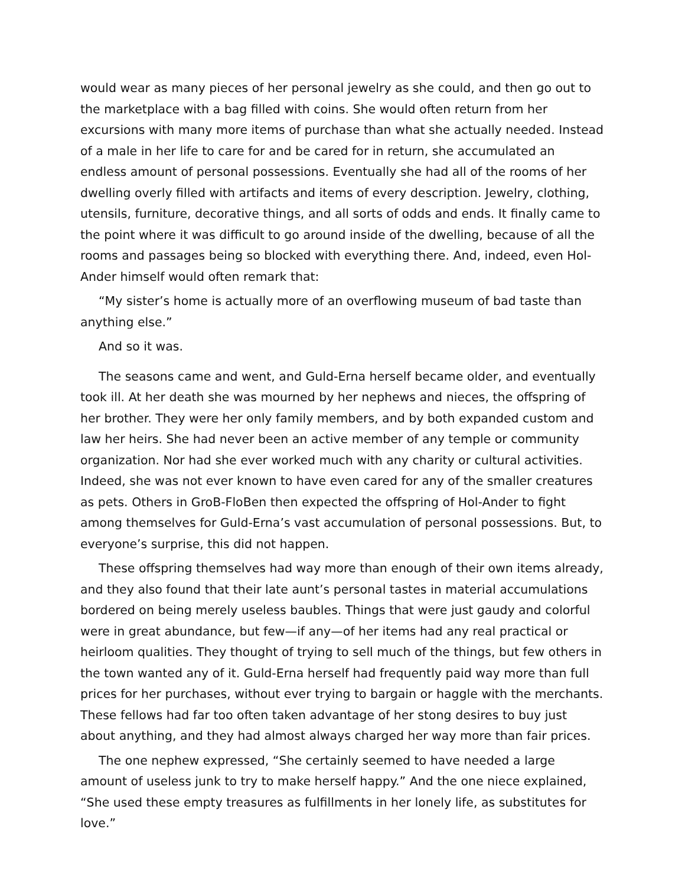would wear as many pieces of her personal jewelry as she could, and then go out to the marketplace with a bag filled with coins. She would often return from her excursions with many more items of purchase than what she actually needed. Instead of a male in her life to care for and be cared for in return, she accumulated an endless amount of personal possessions. Eventually she had all of the rooms of her dwelling overly filled with artifacts and items of every description. Jewelry, clothing, utensils, furniture, decorative things, and all sorts of odds and ends. It finally came to the point where it was difficult to go around inside of the dwelling, because of all the rooms and passages being so blocked with everything there. And, indeed, even Hol-Ander himself would often remark that:
“My sister’s home is actually more of an overflowing museum of bad taste than anything else.”
And so it was.
The seasons came and went, and Guld-Erna herself became older, and eventually took ill. At her death she was mourned by her nephews and nieces, the offspring of her brother. They were her only family members, and by both expanded custom and law her heirs. She had never been an active member of any temple or community organization. Nor had she ever worked much with any charity or cultural activities. Indeed, she was not ever known to have even cared for any of the smaller creatures as pets. Others in GroB-FloBen then expected the offspring of Hol-Ander to fight among themselves for Guld-Erna’s vast accumulation of personal possessions. But, to everyone’s surprise, this did not happen.
These offspring themselves had way more than enough of their own items already, and they also found that their late aunt’s personal tastes in material accumulations bordered on being merely useless baubles. Things that were just gaudy and colorful were in great abundance, but few—if any—of her items had any real practical or heirloom qualities. They thought of trying to sell much of the things, but few others in the town wanted any of it. Guld-Erna herself had frequently paid way more than full prices for her purchases, without ever trying to bargain or haggle with the merchants. These fellows had far too often taken advantage of her stong desires to buy just about anything, and they had almost always charged her way more than fair prices.
The one nephew expressed, “She certainly seemed to have needed a large amount of useless junk to try to make herself happy.” And the one niece explained, “She used these empty treasures as fulfillments in her lonely life, as substitutes for love.”